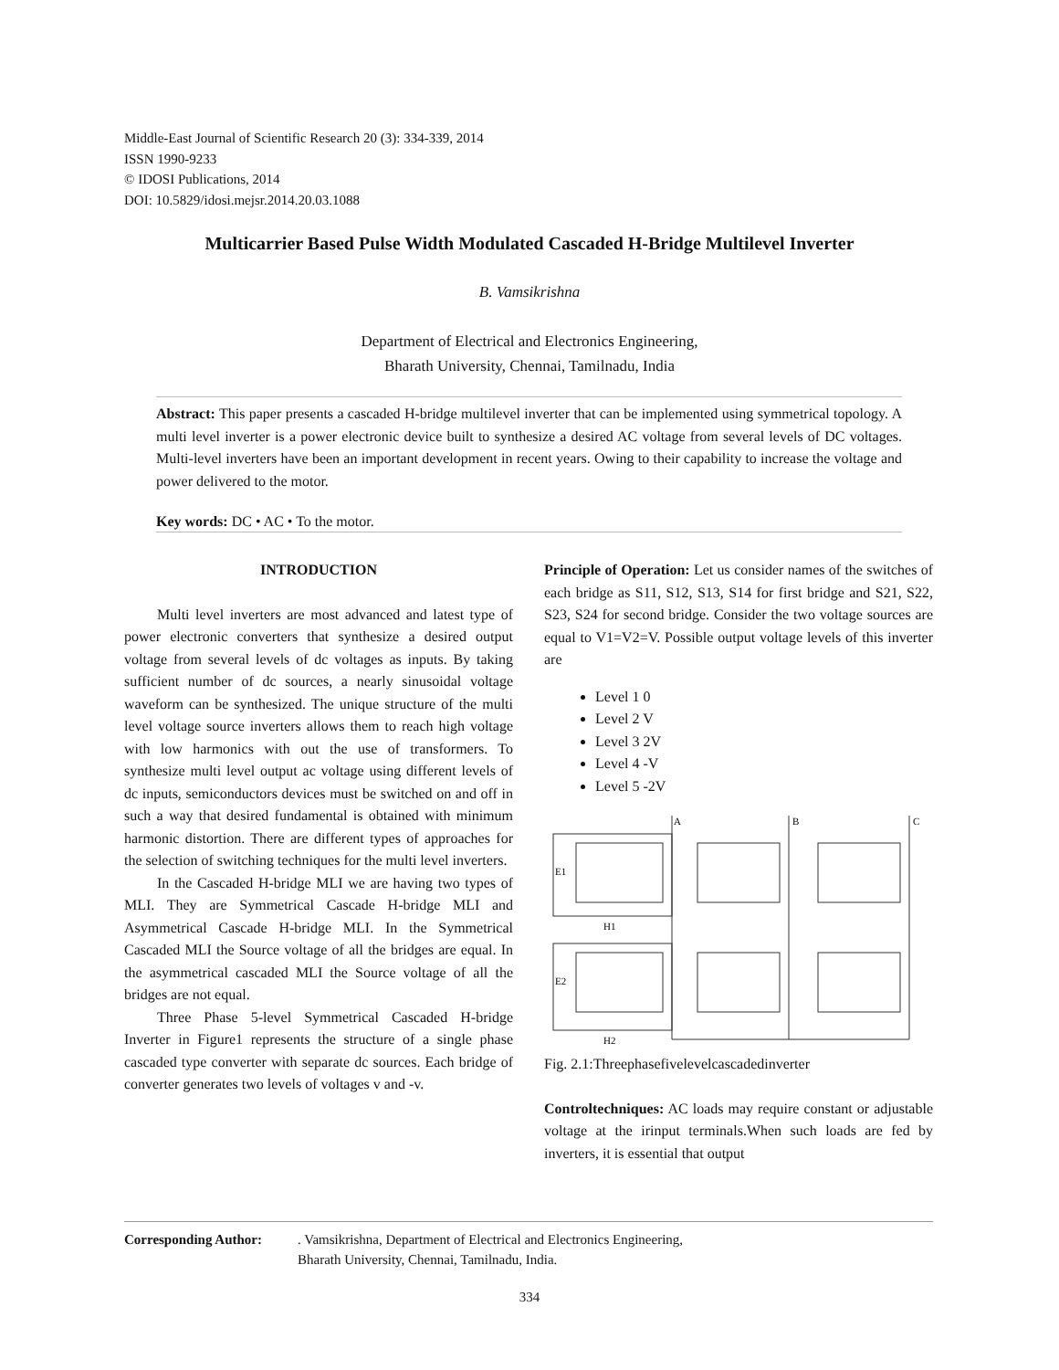Middle-East Journal of Scientific Research 20 (3): 334-339, 2014
ISSN 1990-9233
© IDOSI Publications, 2014
DOI: 10.5829/idosi.mejsr.2014.20.03.1088
Multicarrier Based Pulse Width Modulated Cascaded H-Bridge Multilevel Inverter
B. Vamsikrishna
Department of Electrical and Electronics Engineering,
Bharath University, Chennai, Tamilnadu, India
Abstract: This paper presents a cascaded H-bridge multilevel inverter that can be implemented using symmetrical topology. A multi level inverter is a power electronic device built to synthesize a desired AC voltage from several levels of DC voltages. Multi-level inverters have been an important development in recent years. Owing to their capability to increase the voltage and power delivered to the motor.
Key words: DC • AC • To the motor.
INTRODUCTION
Multi level inverters are most advanced and latest type of power electronic converters that synthesize a desired output voltage from several levels of dc voltages as inputs. By taking sufficient number of dc sources, a nearly sinusoidal voltage waveform can be synthesized. The unique structure of the multi level voltage source inverters allows them to reach high voltage with low harmonics with out the use of transformers. To synthesize multi level output ac voltage using different levels of dc inputs, semiconductors devices must be switched on and off in such a way that desired fundamental is obtained with minimum harmonic distortion. There are different types of approaches for the selection of switching techniques for the multi level inverters.
In the Cascaded H-bridge MLI we are having two types of MLI. They are Symmetrical Cascade H-bridge MLI and Asymmetrical Cascade H-bridge MLI. In the Symmetrical Cascaded MLI the Source voltage of all the bridges are equal. In the asymmetrical cascaded MLI the Source voltage of all the bridges are not equal.
Three Phase 5-level Symmetrical Cascaded H-bridge Inverter in Figure1 represents the structure of a single phase cascaded type converter with separate dc sources. Each bridge of converter generates two levels of voltages v and -v.
Principle of Operation: Let us consider names of the switches of each bridge as S11, S12, S13, S14 for first bridge and S21, S22, S23, S24 for second bridge. Consider the two voltage sources are equal to V1=V2=V. Possible output voltage levels of this inverter are
Level 1 0
Level 2 V
Level 3 2V
Level 4 -V
Level 5 -2V
A
B
C
H1
H2
E1
E2
Fig. 2.1:Threephasefivelevelcascadedinverter
Controltechniques: AC loads may require constant or adjustable voltage at the irinput terminals.When such loads are fed by inverters, it is essential that output
Corresponding Author: . Vamsikrishna, Department of Electrical and Electronics Engineering,
Bharath University, Chennai, Tamilnadu, India.
334